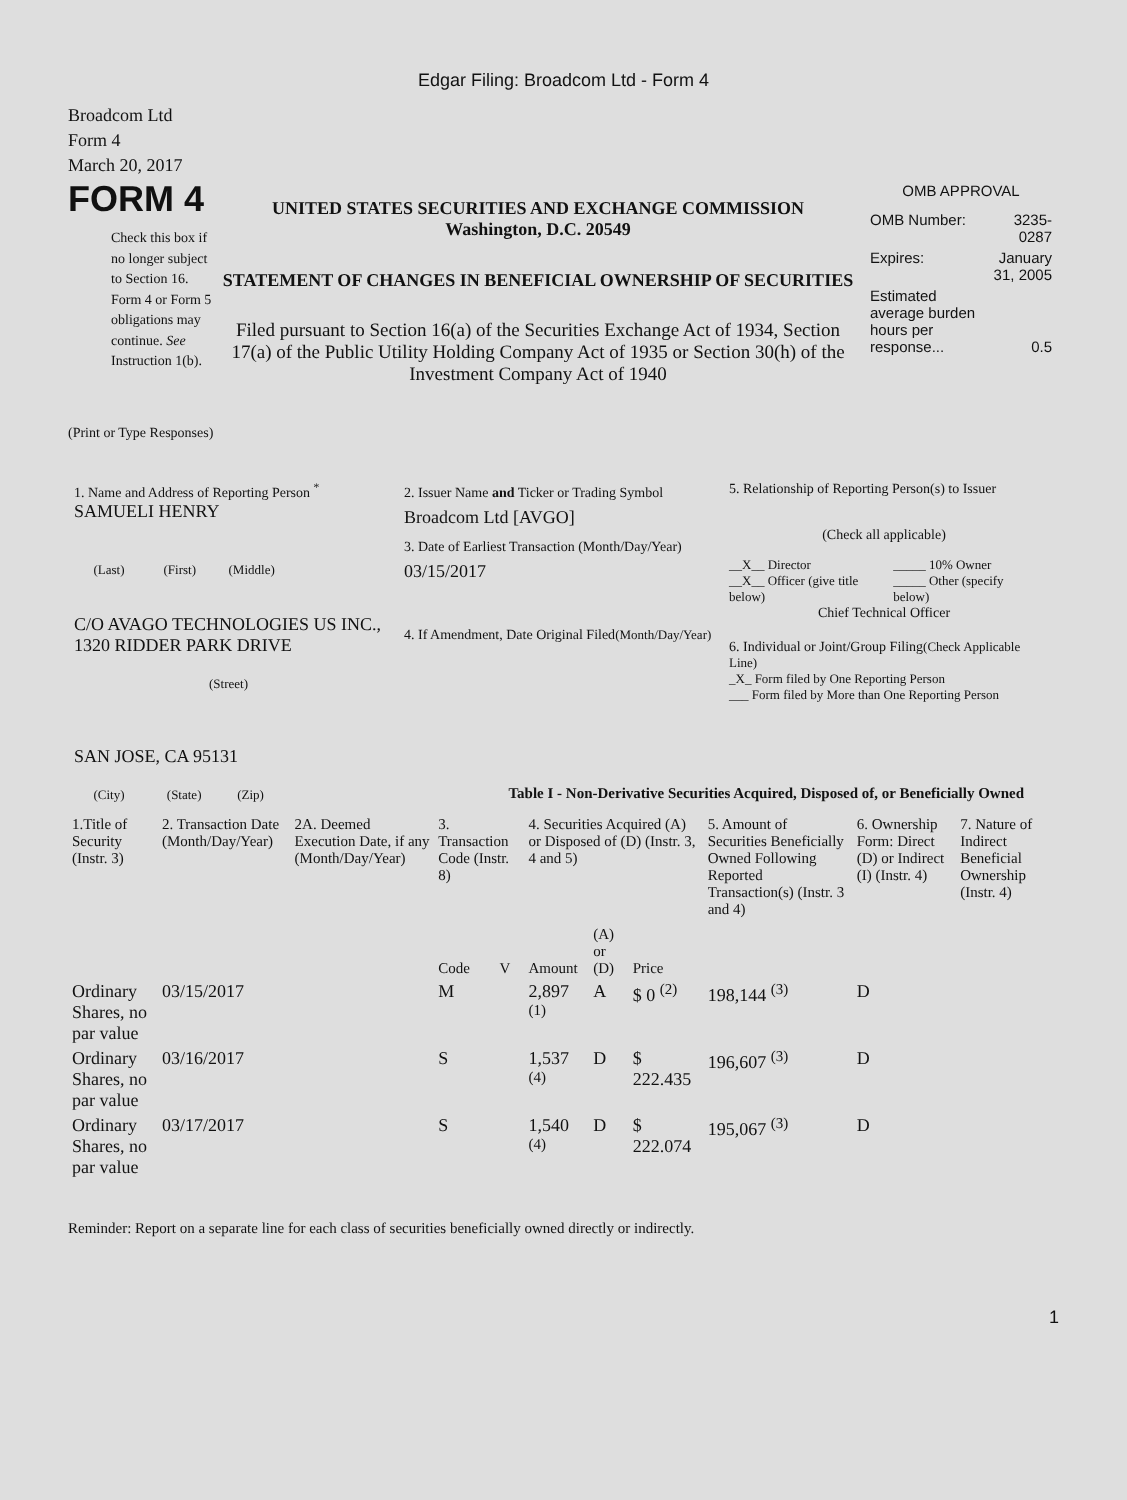Edgar Filing: Broadcom Ltd - Form 4
Broadcom Ltd
Form 4
March 20, 2017
FORM 4
Check this box if no longer subject to Section 16. Form 4 or Form 5 obligations may continue. See Instruction 1(b).
UNITED STATES SECURITIES AND EXCHANGE COMMISSION
Washington, D.C. 20549
STATEMENT OF CHANGES IN BENEFICIAL OWNERSHIP OF SECURITIES
Filed pursuant to Section 16(a) of the Securities Exchange Act of 1934, Section 17(a) of the Public Utility Holding Company Act of 1935 or Section 30(h) of the Investment Company Act of 1940
OMB APPROVAL
| OMB Number: | 3235-0287 |
| Expires: | January 31, 2005 |
| Estimated average burden hours per response... | 0.5 |
(Print or Type Responses)
1. Name and Address of Reporting Person <sup>*</sup>
SAMUELI HENRY
(Last) (First) (Middle)
C/O AVAGO TECHNOLOGIES US INC., 1320 RIDDER PARK DRIVE
(Street)
SAN JOSE, CA 95131
(City) (State) (Zip)
2. Issuer Name and Ticker or Trading Symbol
Broadcom Ltd [AVGO]
3. Date of Earliest Transaction (Month/Day/Year)
03/15/2017
4. If Amendment, Date Original Filed(Month/Day/Year)
5. Relationship of Reporting Person(s) to Issuer
(Check all applicable)
| __X__ Director | _____ 10% Owner |
| __X__ Officer (give title below) | _____ Other (specify below) |
Chief Technical Officer
6. Individual or Joint/Group Filing(Check Applicable Line)
_X_ Form filed by One Reporting Person
___ Form filed by More than One Reporting Person
Table I - Non-Derivative Securities Acquired, Disposed of, or Beneficially Owned
| 1.Title of Security (Instr. 3) | 2. Transaction Date (Month/Day/Year) | 2A. Deemed Execution Date, if any (Month/Day/Year) | 3. Transaction Code (Instr. 8) | | 4. Securities Acquired (A) or Disposed of (D) (Instr. 3, 4 and 5) | | | 5. Amount of Securities Beneficially Owned Following Reported Transaction(s) (Instr. 3 and 4) | 6. Ownership Form: Direct (D) or Indirect (I) (Instr. 4) | 7. Nature of Indirect Beneficial Ownership (Instr. 4) |
| --- | --- | --- | --- | --- | --- | --- | --- | --- | --- | --- |
| | | | Code | V | Amount | (A) or (D) | Price | | | |
| Ordinary Shares, no par value | 03/15/2017 | | M | | 2,897 <sup>(1)</sup> | A | $ 0 <sup>(2)</sup> | 198,144 <sup>(3)</sup> | D | |
| Ordinary Shares, no par value | 03/16/2017 | | S | | 1,537 <sup>(4)</sup> | D | $ 222.435 | 196,607 <sup>(3)</sup> | D | |
| Ordinary Shares, no par value | 03/17/2017 | | S | | 1,540 <sup>(4)</sup> | D | $ 222.074 | 195,067 <sup>(3)</sup> | D | |
Reminder: Report on a separate line for each class of securities beneficially owned directly or indirectly.
1